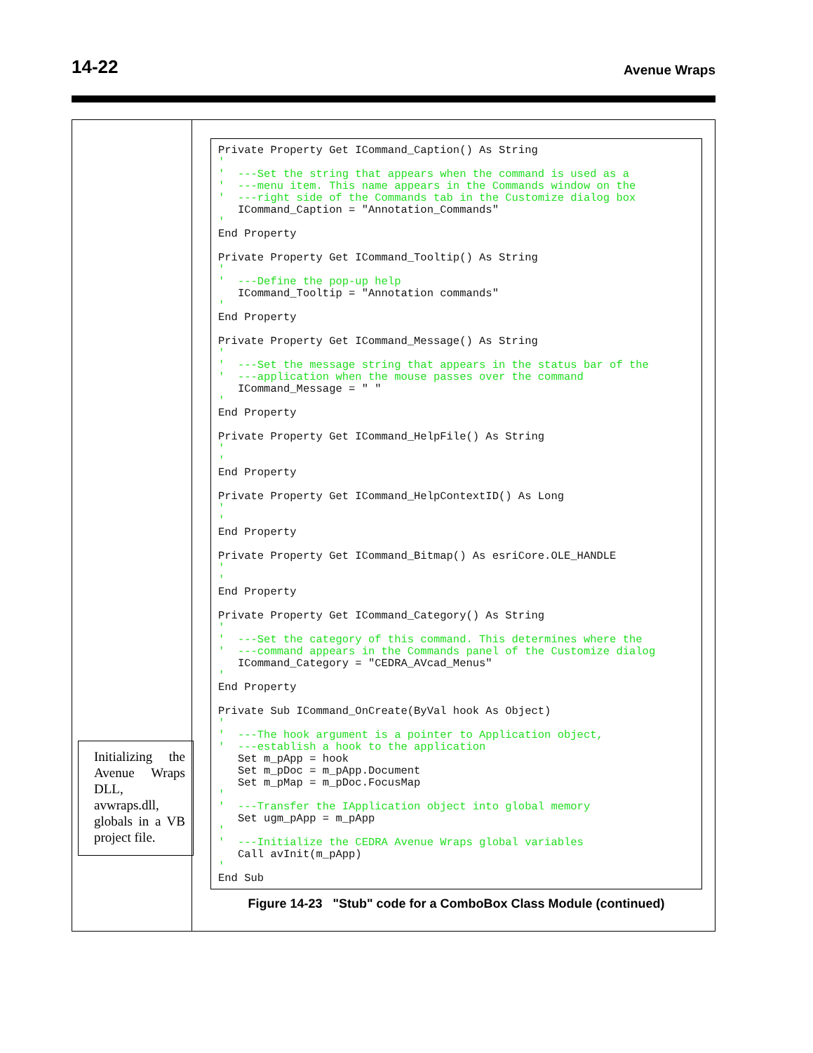14-22 Avenue Wraps
Initializing the Avenue Wraps DLL, avwraps.dll, globals in a VB project file.
Private Property Get ICommand_Caption() As String
'
'  ---Set the string that appears when the command is used as a
'  ---menu item. This name appears in the Commands window on the
'  ---right side of the Commands tab in the Customize dialog box
   ICommand_Caption = "Annotation_Commands"
'
End Property

Private Property Get ICommand_Tooltip() As String
'
'  ---Define the pop-up help
   ICommand_Tooltip = "Annotation commands"
'
End Property

Private Property Get ICommand_Message() As String
'
'  ---Set the message string that appears in the status bar of the
'  ---application when the mouse passes over the command
   ICommand_Message = " "
'
End Property

Private Property Get ICommand_HelpFile() As String
'
'
End Property

Private Property Get ICommand_HelpContextID() As Long
'
'
End Property

Private Property Get ICommand_Bitmap() As esriCore.OLE_HANDLE
'
'
End Property

Private Property Get ICommand_Category() As String
'
'  ---Set the category of this command. This determines where the
'  ---command appears in the Commands panel of the Customize dialog
   ICommand_Category = "CEDRA_AVcad_Menus"
'
End Property

Private Sub ICommand_OnCreate(ByVal hook As Object)
'
'  ---The hook argument is a pointer to Application object,
'  ---establish a hook to the application
   Set m_pApp = hook
   Set m_pDoc = m_pApp.Document
   Set m_pMap = m_pDoc.FocusMap
'
'  ---Transfer the IApplication object into global memory
   Set ugm_pApp = m_pApp
'
'  ---Initialize the CEDRA Avenue Wraps global variables
   Call avInit(m_pApp)
'
End Sub
Figure 14-23 "Stub" code for a ComboBox Class Module (continued)